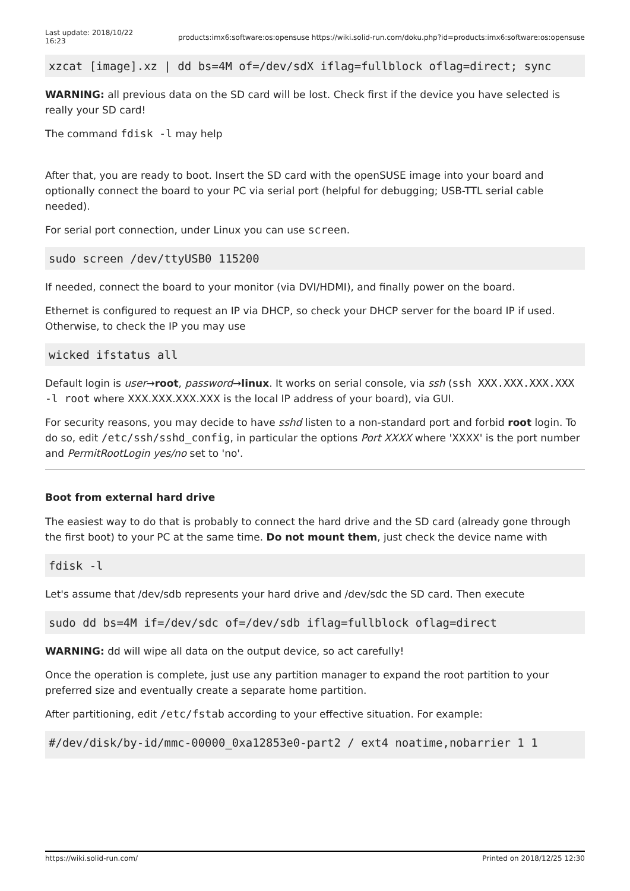Last update: 2018/10/22
16:23
products:imx6:software:os:opensuse https://wiki.solid-run.com/doku.php?id=products:imx6:software:os:opensuse
xzcat [image].xz | dd bs=4M of=/dev/sdX iflag=fullblock oflag=direct; sync
WARNING: all previous data on the SD card will be lost. Check first if the device you have selected is really your SD card!
The command fdisk -l may help
After that, you are ready to boot. Insert the SD card with the openSUSE image into your board and optionally connect the board to your PC via serial port (helpful for debugging; USB-TTL serial cable needed).
For serial port connection, under Linux you can use screen.
sudo screen /dev/ttyUSB0 115200
If needed, connect the board to your monitor (via DVI/HDMI), and finally power on the board.
Ethernet is configured to request an IP via DHCP, so check your DHCP server for the board IP if used. Otherwise, to check the IP you may use
wicked ifstatus all
Default login is user→root, password→linux. It works on serial console, via ssh (ssh XXX.XXX.XXX.XXX -l root where XXX.XXX.XXX.XXX is the local IP address of your board), via GUI.
For security reasons, you may decide to have sshd listen to a non-standard port and forbid root login. To do so, edit /etc/ssh/sshd_config, in particular the options Port XXXX where 'XXXX' is the port number and PermitRootLogin yes/no set to 'no'.
Boot from external hard drive
The easiest way to do that is probably to connect the hard drive and the SD card (already gone through the first boot) to your PC at the same time. Do not mount them, just check the device name with
fdisk -l
Let's assume that /dev/sdb represents your hard drive and /dev/sdc the SD card. Then execute
sudo dd bs=4M if=/dev/sdc of=/dev/sdb iflag=fullblock oflag=direct
WARNING: dd will wipe all data on the output device, so act carefully!
Once the operation is complete, just use any partition manager to expand the root partition to your preferred size and eventually create a separate home partition.
After partitioning, edit /etc/fstab according to your effective situation. For example:
#/dev/disk/by-id/mmc-00000_0xa12853e0-part2 / ext4 noatime,nobarrier 1 1
https://wiki.solid-run.com/ Printed on 2018/12/25 12:30